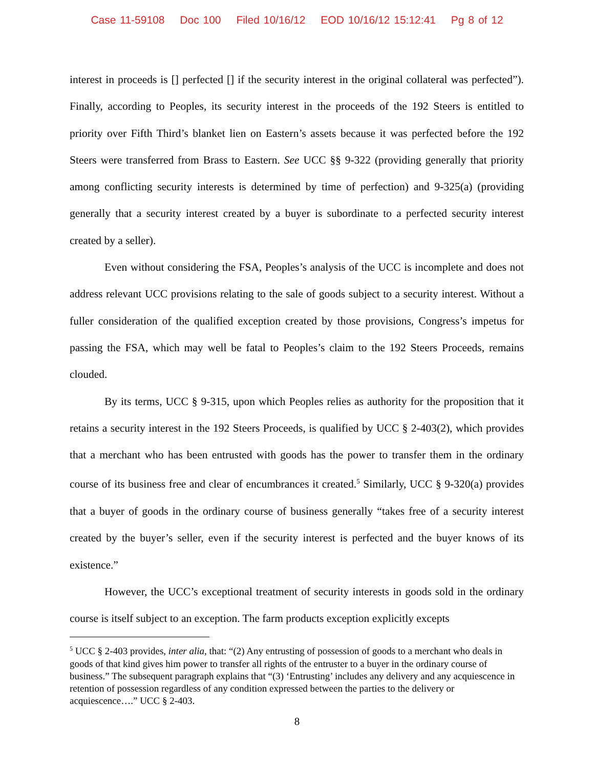Case 11-59108 Doc 100 Filed 10/16/12 EOD 10/16/12 15:12:41 Pg 8 of 12
interest in proceeds is [] perfected [] if the security interest in the original collateral was perfected”). Finally, according to Peoples, its security interest in the proceeds of the 192 Steers is entitled to priority over Fifth Third’s blanket lien on Eastern’s assets because it was perfected before the 192 Steers were transferred from Brass to Eastern. See UCC §§ 9-322 (providing generally that priority among conflicting security interests is determined by time of perfection) and 9-325(a) (providing generally that a security interest created by a buyer is subordinate to a perfected security interest created by a seller).
Even without considering the FSA, Peoples’s analysis of the UCC is incomplete and does not address relevant UCC provisions relating to the sale of goods subject to a security interest. Without a fuller consideration of the qualified exception created by those provisions, Congress’s impetus for passing the FSA, which may well be fatal to Peoples’s claim to the 192 Steers Proceeds, remains clouded.
By its terms, UCC § 9-315, upon which Peoples relies as authority for the proposition that it retains a security interest in the 192 Steers Proceeds, is qualified by UCC § 2-403(2), which provides that a merchant who has been entrusted with goods has the power to transfer them in the ordinary course of its business free and clear of encumbrances it created.<sup>5</sup> Similarly, UCC § 9-320(a) provides that a buyer of goods in the ordinary course of business generally “takes free of a security interest created by the buyer’s seller, even if the security interest is perfected and the buyer knows of its existence.”
However, the UCC’s exceptional treatment of security interests in goods sold in the ordinary course is itself subject to an exception. The farm products exception explicitly excepts
<sup>5</sup> UCC § 2-403 provides, inter alia, that: “(2) Any entrusting of possession of goods to a merchant who deals in goods of that kind gives him power to transfer all rights of the entruster to a buyer in the ordinary course of business.” The subsequent paragraph explains that “(3) ‘Entrusting’ includes any delivery and any acquiescence in retention of possession regardless of any condition expressed between the parties to the delivery or acquiescence….” UCC § 2-403.
8